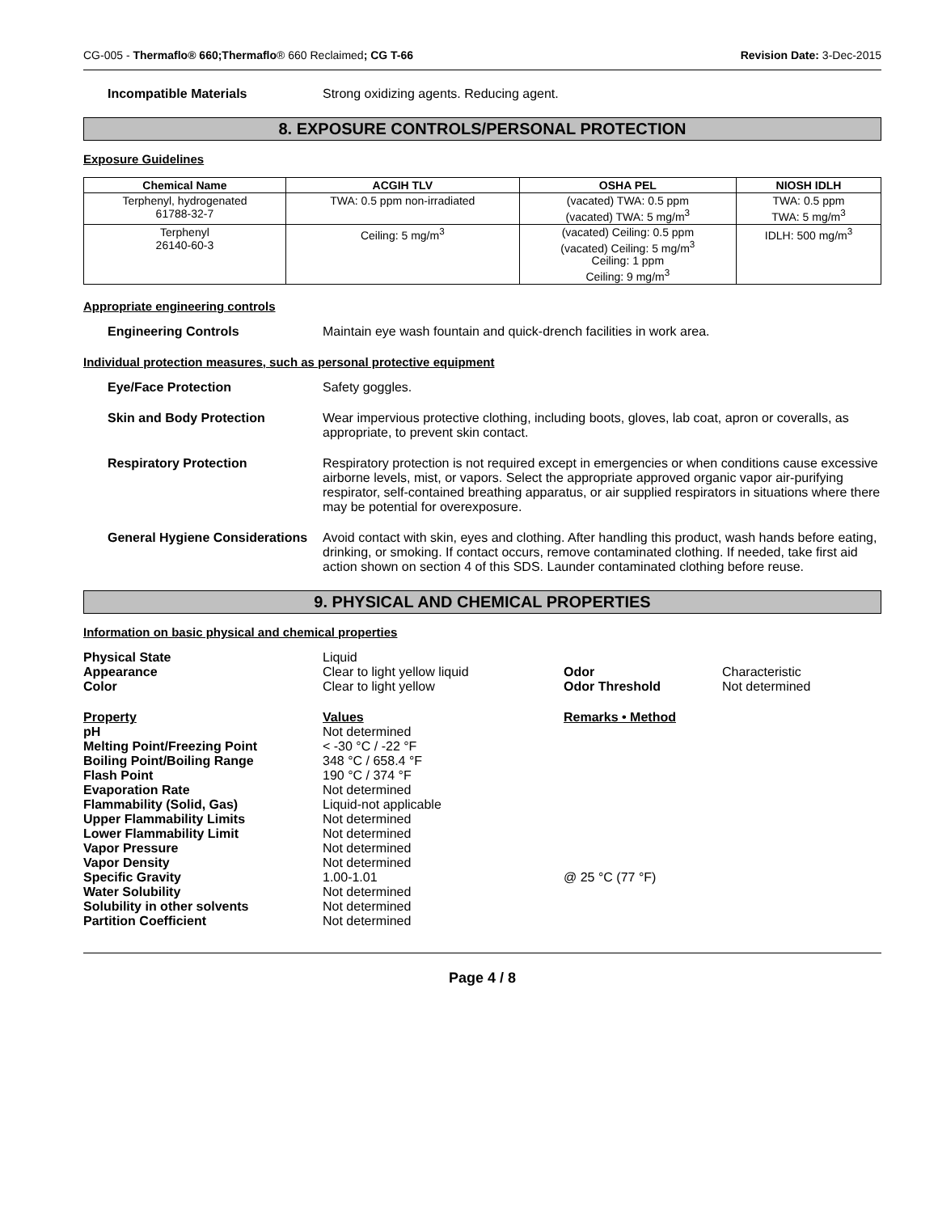CG-005 - Thermaflo® 660;Thermaflo® 660 Reclaimed; CG T-66 Revision Date: 3-Dec-2015
Incompatible Materials Strong oxidizing agents. Reducing agent.
8. EXPOSURE CONTROLS/PERSONAL PROTECTION
Exposure Guidelines
| Chemical Name | ACGIH TLV | OSHA PEL | NIOSH IDLH |
| --- | --- | --- | --- |
| Terphenyl, hydrogenated 61788-32-7 | TWA: 0.5 ppm non-irradiated | (vacated) TWA: 0.5 ppm (vacated) TWA: 5 mg/m<sup>3</sup> | TWA: 0.5 ppm TWA: 5 mg/m<sup>3</sup> |
| Terphenyl 26140-60-3 | Ceiling: 5 mg/m<sup>3</sup> | (vacated) Ceiling: 0.5 ppm (vacated) Ceiling: 5 mg/m<sup>3</sup> Ceiling: 1 ppm Ceiling: 9 mg/m<sup>3</sup> | IDLH: 500 mg/m<sup>3</sup> |
Appropriate engineering controls
Engineering Controls Maintain eye wash fountain and quick-drench facilities in work area.
Individual protection measures, such as personal protective equipment
Eye/Face Protection Safety goggles.
Skin and Body Protection Wear impervious protective clothing, including boots, gloves, lab coat, apron or coveralls, as appropriate, to prevent skin contact.
Respiratory Protection Respiratory protection is not required except in emergencies or when conditions cause excessive airborne levels, mist, or vapors. Select the appropriate approved organic vapor air-purifying respirator, self-contained breathing apparatus, or air supplied respirators in situations where there may be potential for overexposure.
General Hygiene Considerations
Avoid contact with skin, eyes and clothing. After handling this product, wash hands before eating, drinking, or smoking. If contact occurs, remove contaminated clothing. If needed, take first aid action shown on section 4 of this SDS. Launder contaminated clothing before reuse.
9. PHYSICAL AND CHEMICAL PROPERTIES
Information on basic physical and chemical properties
| Physical State | Liquid | | |
| Appearance | Clear to light yellow liquid | Odor | Characteristic |
| Color | Clear to light yellow | Odor Threshold | Not determined |
| Property | Values | Remarks • Method | |
| pH | Not determined | | |
| Melting Point/Freezing Point | < -30 °C / -22 °F | | |
| Boiling Point/Boiling Range | 348 °C / 658.4 °F | | |
| Flash Point | 190 °C / 374 °F | | |
| Evaporation Rate | Not determined | | |
| Flammability (Solid, Gas) | Liquid-not applicable | | |
| Upper Flammability Limits | Not determined | | |
| Lower Flammability Limit | Not determined | | |
| Vapor Pressure | Not determined | | |
| Vapor Density | Not determined | | |
| Specific Gravity | 1.00-1.01 | @ 25 °C (77 °F) | |
| Water Solubility | Not determined | | |
| Solubility in other solvents | Not determined | | |
| Partition Coefficient | Not determined | | |
Page 4 / 8